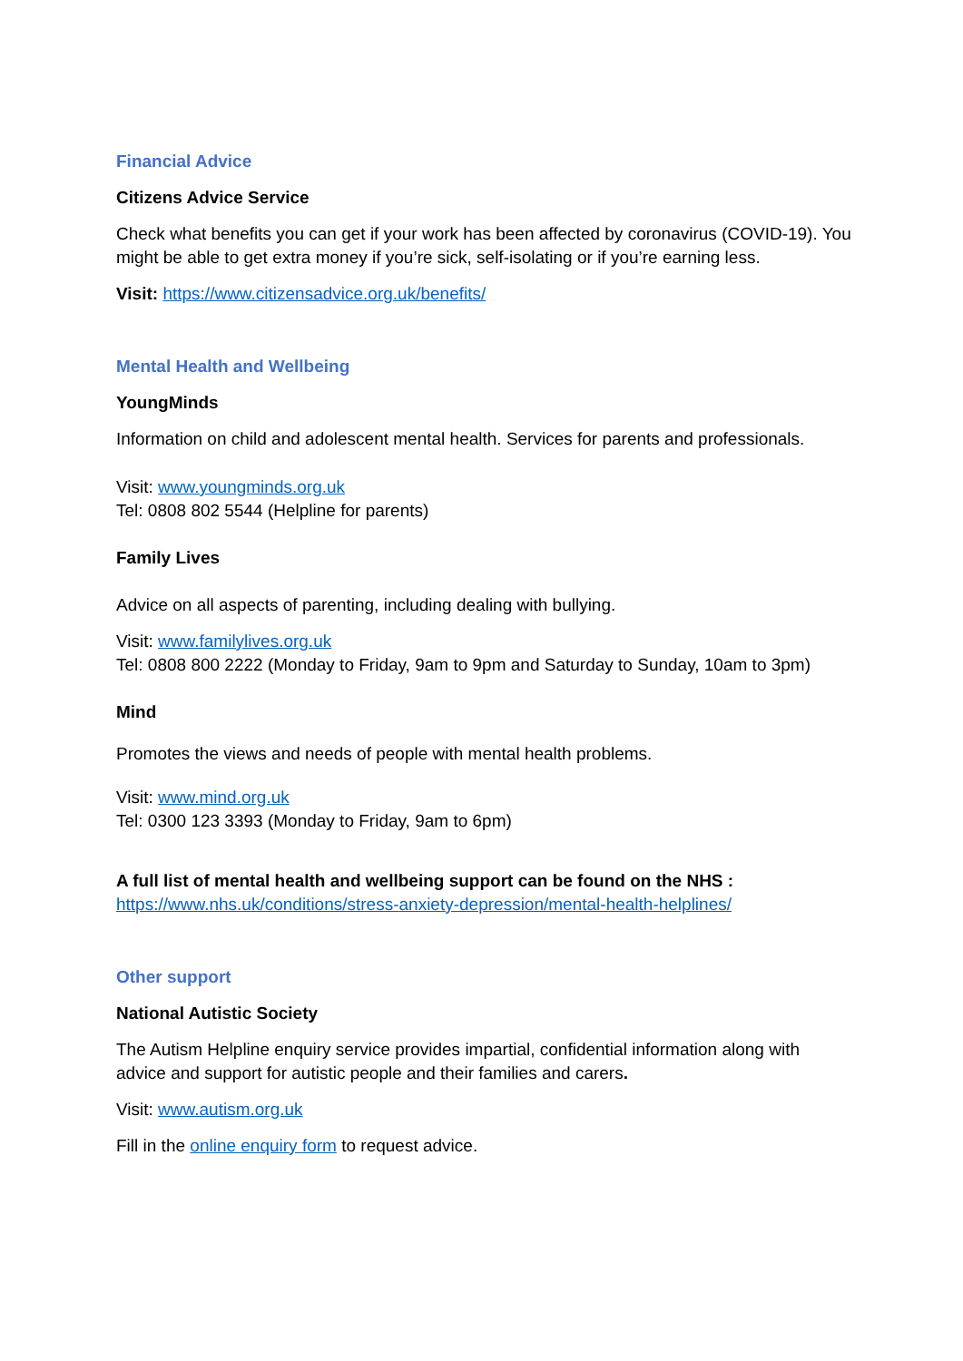Financial Advice
Citizens Advice Service
Check what benefits you can get if your work has been affected by coronavirus (COVID-19). You might be able to get extra money if you’re sick, self-isolating or if you’re earning less.
Visit: https://www.citizensadvice.org.uk/benefits/
Mental Health and Wellbeing
YoungMinds
Information on child and adolescent mental health. Services for parents and professionals.
Visit: www.youngminds.org.uk
Tel: 0808 802 5544 (Helpline for parents)
Family Lives
Advice on all aspects of parenting, including dealing with bullying.
Visit: www.familylives.org.uk
Tel: 0808 800 2222 (Monday to Friday, 9am to 9pm and Saturday to Sunday, 10am to 3pm)
Mind
Promotes the views and needs of people with mental health problems.
Visit: www.mind.org.uk
Tel: 0300 123 3393 (Monday to Friday, 9am to 6pm)
A full list of mental health and wellbeing support can be found on the NHS :
https://www.nhs.uk/conditions/stress-anxiety-depression/mental-health-helplines/
Other support
National Autistic Society
The Autism Helpline enquiry service provides impartial, confidential information along with advice and support for autistic people and their families and carers.
Visit: www.autism.org.uk
Fill in the online enquiry form to request advice.